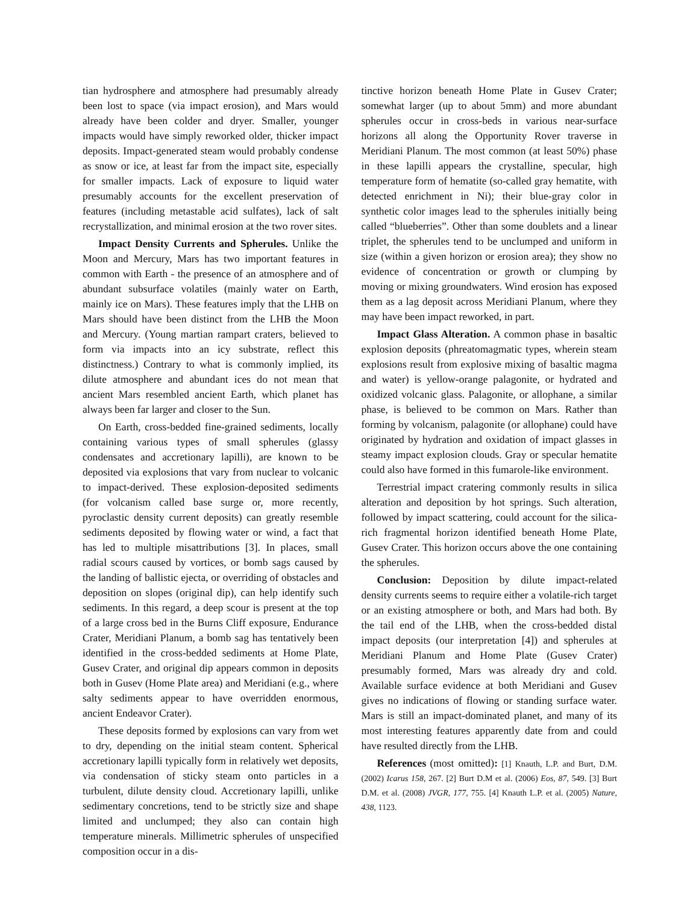tian hydrosphere and atmosphere had presumably already been lost to space (via impact erosion), and Mars would already have been colder and dryer. Smaller, younger impacts would have simply reworked older, thicker impact deposits. Impact-generated steam would probably condense as snow or ice, at least far from the impact site, especially for smaller impacts. Lack of exposure to liquid water presumably accounts for the excellent preservation of features (including metastable acid sulfates), lack of salt recrystallization, and minimal erosion at the two rover sites.
Impact Density Currents and Spherules. Unlike the Moon and Mercury, Mars has two important features in common with Earth - the presence of an atmosphere and of abundant subsurface volatiles (mainly water on Earth, mainly ice on Mars). These features imply that the LHB on Mars should have been distinct from the LHB the Moon and Mercury. (Young martian rampart craters, believed to form via impacts into an icy substrate, reflect this distinctness.) Contrary to what is commonly implied, its dilute atmosphere and abundant ices do not mean that ancient Mars resembled ancient Earth, which planet has always been far larger and closer to the Sun.
On Earth, cross-bedded fine-grained sediments, locally containing various types of small spherules (glassy condensates and accretionary lapilli), are known to be deposited via explosions that vary from nuclear to volcanic to impact-derived. These explosion-deposited sediments (for volcanism called base surge or, more recently, pyroclastic density current deposits) can greatly resemble sediments deposited by flowing water or wind, a fact that has led to multiple misattributions [3]. In places, small radial scours caused by vortices, or bomb sags caused by the landing of ballistic ejecta, or overriding of obstacles and deposition on slopes (original dip), can help identify such sediments. In this regard, a deep scour is present at the top of a large cross bed in the Burns Cliff exposure, Endurance Crater, Meridiani Planum, a bomb sag has tentatively been identified in the cross-bedded sediments at Home Plate, Gusev Crater, and original dip appears common in deposits both in Gusev (Home Plate area) and Meridiani (e.g., where salty sediments appear to have overridden enormous, ancient Endeavor Crater).
These deposits formed by explosions can vary from wet to dry, depending on the initial steam content. Spherical accretionary lapilli typically form in relatively wet deposits, via condensation of sticky steam onto particles in a turbulent, dilute density cloud. Accretionary lapilli, unlike sedimentary concretions, tend to be strictly size and shape limited and unclumped; they also can contain high temperature minerals. Millimetric spherules of unspecified composition occur in a dis-
tinctive horizon beneath Home Plate in Gusev Crater; somewhat larger (up to about 5mm) and more abundant spherules occur in cross-beds in various near-surface horizons all along the Opportunity Rover traverse in Meridiani Planum. The most common (at least 50%) phase in these lapilli appears the crystalline, specular, high temperature form of hematite (so-called gray hematite, with detected enrichment in Ni); their blue-gray color in synthetic color images lead to the spherules initially being called “blueberries”. Other than some doublets and a linear triplet, the spherules tend to be unclumped and uniform in size (within a given horizon or erosion area); they show no evidence of concentration or growth or clumping by moving or mixing groundwaters. Wind erosion has exposed them as a lag deposit across Meridiani Planum, where they may have been impact reworked, in part.
Impact Glass Alteration. A common phase in basaltic explosion deposits (phreatomagmatic types, wherein steam explosions result from explosive mixing of basaltic magma and water) is yellow-orange palagonite, or hydrated and oxidized volcanic glass. Palagonite, or allophane, a similar phase, is believed to be common on Mars. Rather than forming by volcanism, palagonite (or allophane) could have originated by hydration and oxidation of impact glasses in steamy impact explosion clouds. Gray or specular hematite could also have formed in this fumarole-like environment.
Terrestrial impact cratering commonly results in silica alteration and deposition by hot springs. Such alteration, followed by impact scattering, could account for the silica-rich fragmental horizon identified beneath Home Plate, Gusev Crater. This horizon occurs above the one containing the spherules.
Conclusion: Deposition by dilute impact-related density currents seems to require either a volatile-rich target or an existing atmosphere or both, and Mars had both. By the tail end of the LHB, when the cross-bedded distal impact deposits (our interpretation [4]) and spherules at Meridiani Planum and Home Plate (Gusev Crater) presumably formed, Mars was already dry and cold. Available surface evidence at both Meridiani and Gusev gives no indications of flowing or standing surface water. Mars is still an impact-dominated planet, and many of its most interesting features apparently date from and could have resulted directly from the LHB.
References (most omitted): [1] Knauth, L.P. and Burt, D.M. (2002) Icarus 158, 267. [2] Burt D.M et al. (2006) Eos, 87, 549. [3] Burt D.M. et al. (2008) JVGR, 177, 755. [4] Knauth L.P. et al. (2005) Nature, 438, 1123.